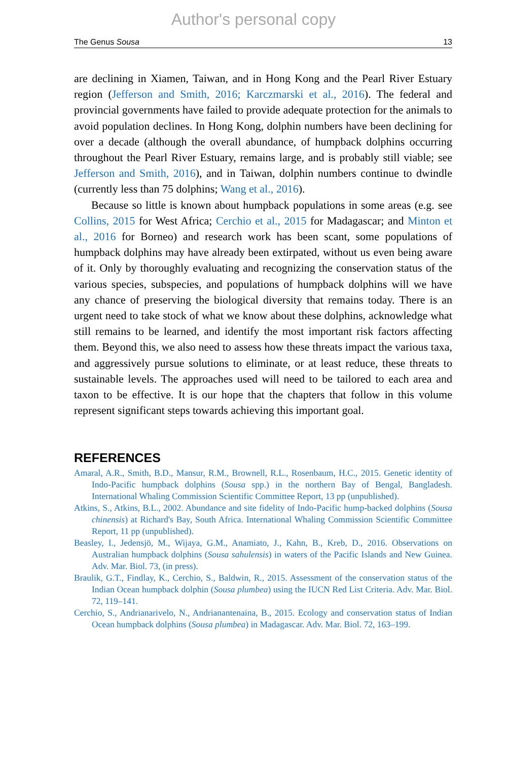Author's personal copy
The Genus Sousa 13
are declining in Xiamen, Taiwan, and in Hong Kong and the Pearl River Estuary region (Jefferson and Smith, 2016; Karczmarski et al., 2016). The federal and provincial governments have failed to provide adequate protection for the animals to avoid population declines. In Hong Kong, dolphin numbers have been declining for over a decade (although the overall abundance, of humpback dolphins occurring throughout the Pearl River Estuary, remains large, and is probably still viable; see Jefferson and Smith, 2016), and in Taiwan, dolphin numbers continue to dwindle (currently less than 75 dolphins; Wang et al., 2016).
Because so little is known about humpback populations in some areas (e.g. see Collins, 2015 for West Africa; Cerchio et al., 2015 for Madagascar; and Minton et al., 2016 for Borneo) and research work has been scant, some populations of humpback dolphins may have already been extirpated, without us even being aware of it. Only by thoroughly evaluating and recognizing the conservation status of the various species, subspecies, and populations of humpback dolphins will we have any chance of preserving the biological diversity that remains today. There is an urgent need to take stock of what we know about these dolphins, acknowledge what still remains to be learned, and identify the most important risk factors affecting them. Beyond this, we also need to assess how these threats impact the various taxa, and aggressively pursue solutions to eliminate, or at least reduce, these threats to sustainable levels. The approaches used will need to be tailored to each area and taxon to be effective. It is our hope that the chapters that follow in this volume represent significant steps towards achieving this important goal.
REFERENCES
Amaral, A.R., Smith, B.D., Mansur, R.M., Brownell, R.L., Rosenbaum, H.C., 2015. Genetic identity of Indo-Pacific humpback dolphins (Sousa spp.) in the northern Bay of Bengal, Bangladesh. International Whaling Commission Scientific Committee Report, 13 pp (unpublished).
Atkins, S., Atkins, B.L., 2002. Abundance and site fidelity of Indo-Pacific hump-backed dolphins (Sousa chinensis) at Richard's Bay, South Africa. International Whaling Commission Scientific Committee Report, 11 pp (unpublished).
Beasley, I., Jedensjö, M., Wijaya, G.M., Anamiato, J., Kahn, B., Kreb, D., 2016. Observations on Australian humpback dolphins (Sousa sahulensis) in waters of the Pacific Islands and New Guinea. Adv. Mar. Biol. 73, (in press).
Braulik, G.T., Findlay, K., Cerchio, S., Baldwin, R., 2015. Assessment of the conservation status of the Indian Ocean humpback dolphin (Sousa plumbea) using the IUCN Red List Criteria. Adv. Mar. Biol. 72, 119–141.
Cerchio, S., Andrianarivelo, N., Andrianantenaina, B., 2015. Ecology and conservation status of Indian Ocean humpback dolphins (Sousa plumbea) in Madagascar. Adv. Mar. Biol. 72, 163–199.